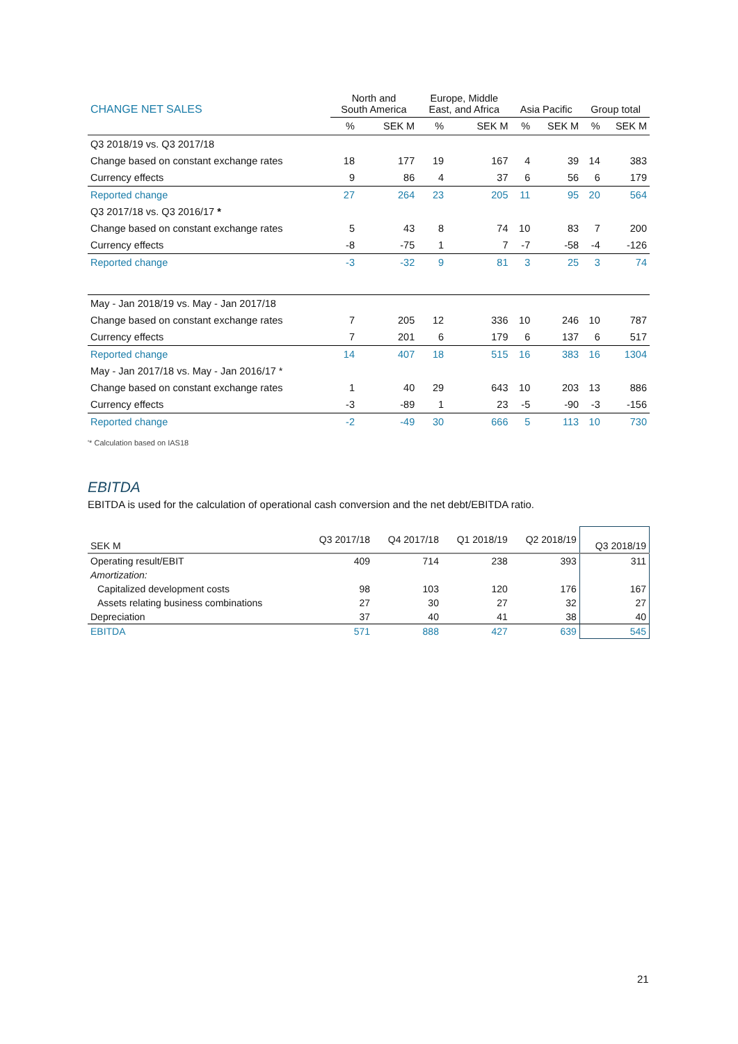| CHANGE NET SALES | North and South America | | Europe, Middle East, and Africa | | Asia Pacific | | Group total | |
| --- | --- | --- | --- | --- | --- | --- | --- | --- |
| | % | SEK M | % | SEK M | % | SEK M | % | SEK M |
| Q3 2018/19 vs. Q3 2017/18 | | | | | | | | |
| Change based on constant exchange rates | 18 | 177 | 19 | 167 | 4 | 39 | 14 | 383 |
| Currency effects | 9 | 86 | 4 | 37 | 6 | 56 | 6 | 179 |
| Reported change | 27 | 264 | 23 | 205 | 11 | 95 | 20 | 564 |
| Q3 2017/18 vs. Q3 2016/17 * | | | | | | | | |
| Change based on constant exchange rates | 5 | 43 | 8 | 74 | 10 | 83 | 7 | 200 |
| Currency effects | -8 | -75 | 1 | 7 | -7 | -58 | -4 | -126 |
| Reported change | -3 | -32 | 9 | 81 | 3 | 25 | 3 | 74 |
| May - Jan 2018/19 vs. May - Jan 2017/18 | | | | | | | | |
| Change based on constant exchange rates | 7 | 205 | 12 | 336 | 10 | 246 | 10 | 787 |
| Currency effects | 7 | 201 | 6 | 179 | 6 | 137 | 6 | 517 |
| Reported change | 14 | 407 | 18 | 515 | 16 | 383 | 16 | 1304 |
| May - Jan 2017/18 vs. May - Jan 2016/17 * | | | | | | | | |
| Change based on constant exchange rates | 1 | 40 | 29 | 643 | 10 | 203 | 13 | 886 |
| Currency effects | -3 | -89 | 1 | 23 | -5 | -90 | -3 | -156 |
| Reported change | -2 | -49 | 30 | 666 | 5 | 113 | 10 | 730 |
'* Calculation based on IAS18
EBITDA
EBITDA is used for the calculation of operational cash conversion and the net debt/EBITDA ratio.
| SEK M | Q3 2017/18 | Q4 2017/18 | Q1 2018/19 | Q2 2018/19 | Q3 2018/19 |
| --- | --- | --- | --- | --- | --- |
| Operating result/EBIT | 409 | 714 | 238 | 393 | 311 |
| Amortization: | | | | | |
| Capitalized development costs | 98 | 103 | 120 | 176 | 167 |
| Assets relating business combinations | 27 | 30 | 27 | 32 | 27 |
| Depreciation | 37 | 40 | 41 | 38 | 40 |
| EBITDA | 571 | 888 | 427 | 639 | 545 |
21